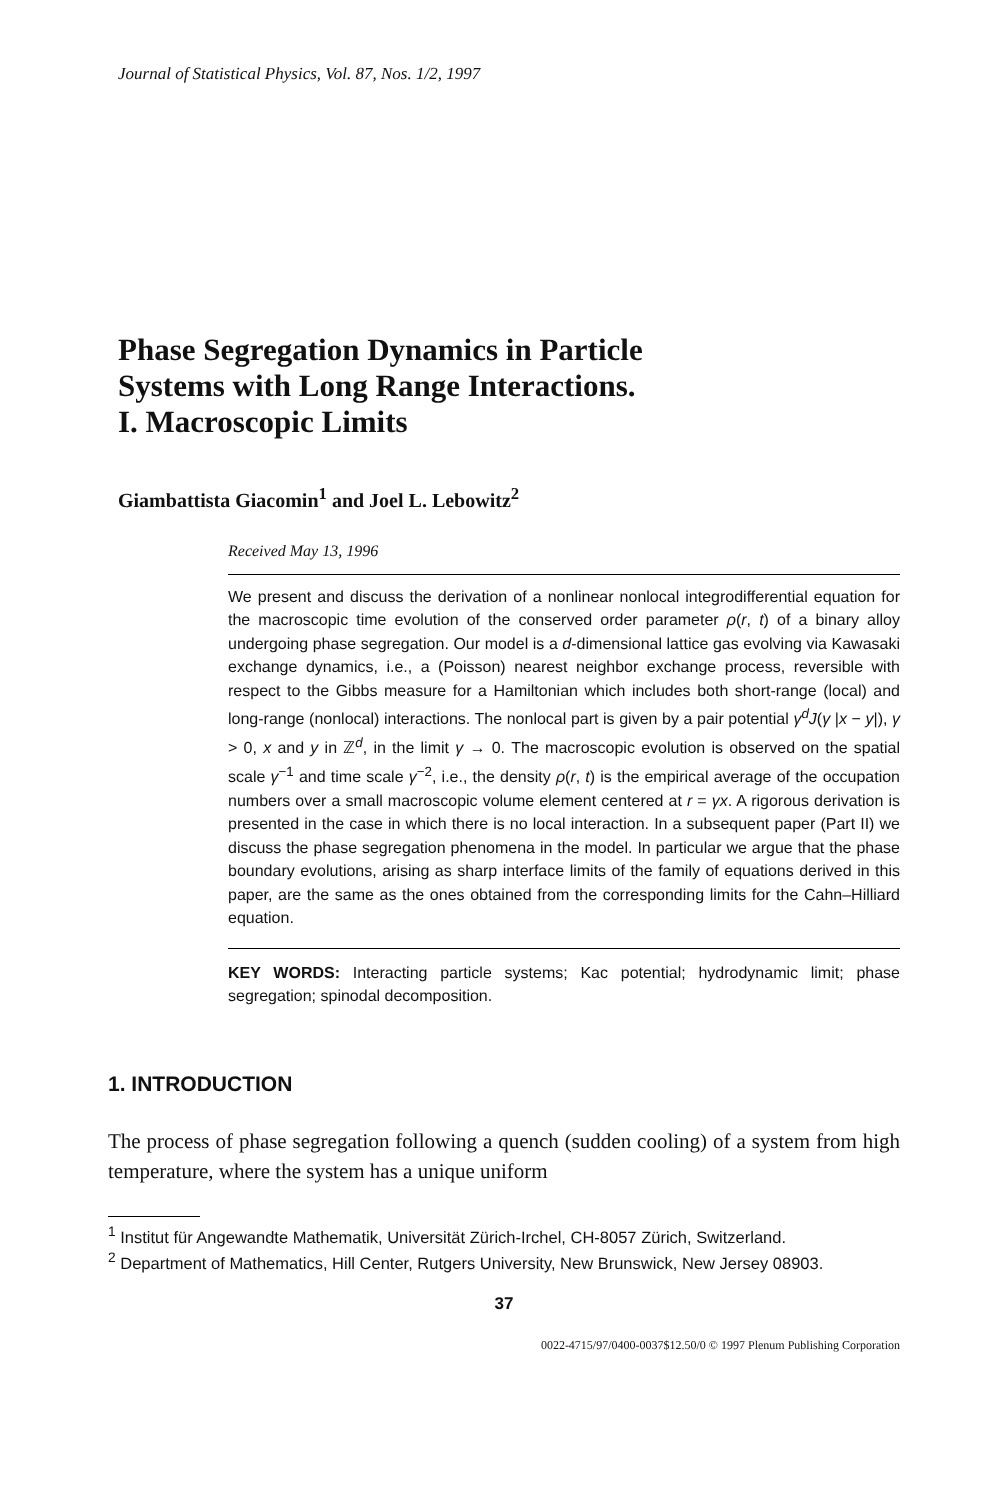Journal of Statistical Physics, Vol. 87, Nos. 1/2, 1997
Phase Segregation Dynamics in Particle
Systems with Long Range Interactions.
I. Macroscopic Limits
Giambattista Giacomin<sup>1</sup> and Joel L. Lebowitz<sup>2</sup>
Received May 13, 1996
We present and discuss the derivation of a nonlinear nonlocal integrodifferential equation for the macroscopic time evolution of the conserved order parameter ρ(r, t) of a binary alloy undergoing phase segregation. Our model is a d-dimensional lattice gas evolving via Kawasaki exchange dynamics, i.e., a (Poisson) nearest neighbor exchange process, reversible with respect to the Gibbs measure for a Hamiltonian which includes both short-range (local) and long-range (nonlocal) interactions. The nonlocal part is given by a pair potential γ<sup>d</sup>J(γ |x − y|), γ > 0, x and y in ℤ<sup>d</sup>, in the limit γ → 0. The macroscopic evolution is observed on the spatial scale γ<sup>−1</sup> and time scale γ<sup>−2</sup>, i.e., the density ρ(r, t) is the empirical average of the occupation numbers over a small macroscopic volume element centered at r = γx. A rigorous derivation is presented in the case in which there is no local interaction. In a subsequent paper (Part II) we discuss the phase segregation phenomena in the model. In particular we argue that the phase boundary evolutions, arising as sharp interface limits of the family of equations derived in this paper, are the same as the ones obtained from the corresponding limits for the Cahn–Hilliard equation.
KEY WORDS: Interacting particle systems; Kac potential; hydrodynamic limit; phase segregation; spinodal decomposition.
1. INTRODUCTION
The process of phase segregation following a quench (sudden cooling) of a system from high temperature, where the system has a unique uniform
<sup>1</sup> Institut für Angewandte Mathematik, Universität Zürich-Irchel, CH-8057 Zürich, Switzerland.
<sup>2</sup> Department of Mathematics, Hill Center, Rutgers University, New Brunswick, New Jersey 08903.
37
0022-4715/97/0400-0037$12.50/0 © 1997 Plenum Publishing Corporation